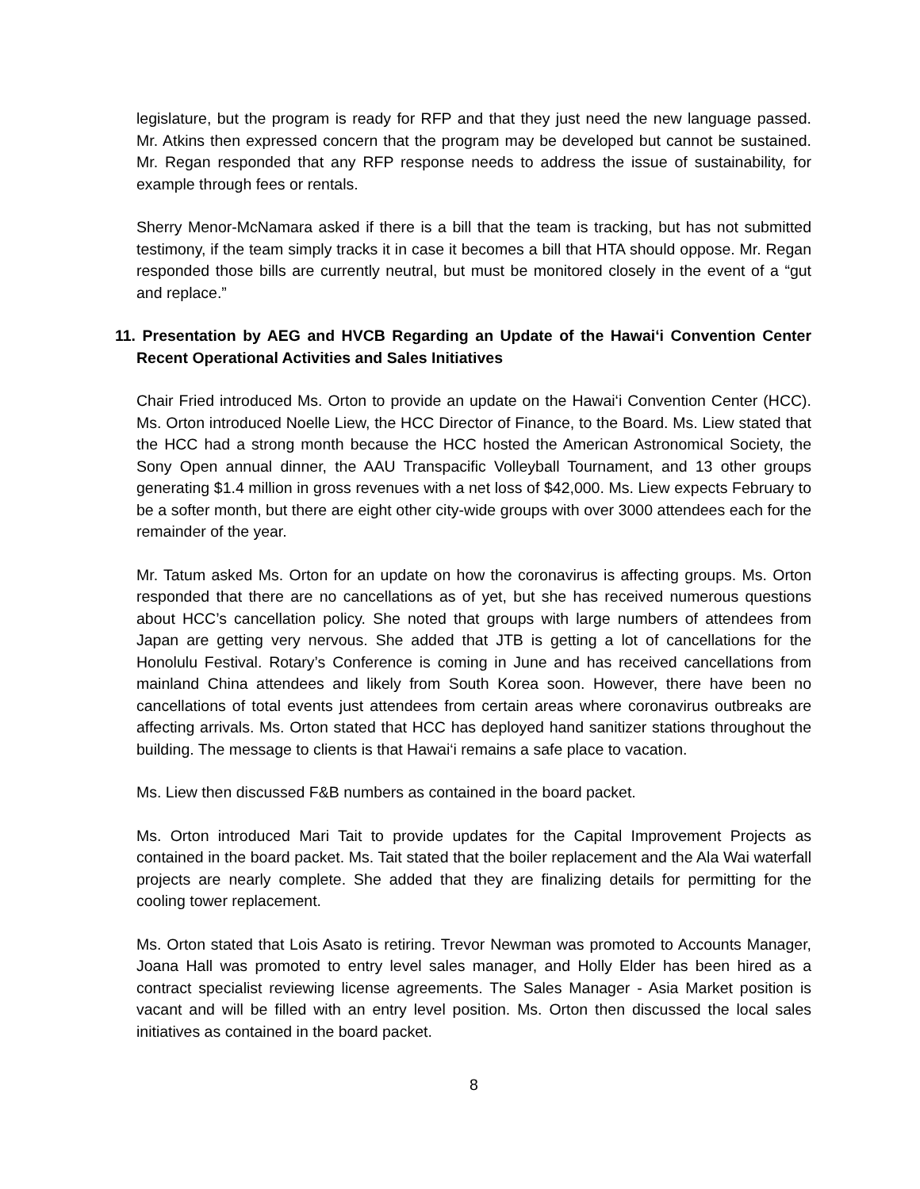legislature, but the program is ready for RFP and that they just need the new language passed. Mr. Atkins then expressed concern that the program may be developed but cannot be sustained. Mr. Regan responded that any RFP response needs to address the issue of sustainability, for example through fees or rentals.
Sherry Menor-McNamara asked if there is a bill that the team is tracking, but has not submitted testimony, if the team simply tracks it in case it becomes a bill that HTA should oppose. Mr. Regan responded those bills are currently neutral, but must be monitored closely in the event of a “gut and replace.”
11. Presentation by AEG and HVCB Regarding an Update of the Hawai‘i Convention Center Recent Operational Activities and Sales Initiatives
Chair Fried introduced Ms. Orton to provide an update on the Hawai‘i Convention Center (HCC). Ms. Orton introduced Noelle Liew, the HCC Director of Finance, to the Board. Ms. Liew stated that the HCC had a strong month because the HCC hosted the American Astronomical Society, the Sony Open annual dinner, the AAU Transpacific Volleyball Tournament, and 13 other groups generating $1.4 million in gross revenues with a net loss of $42,000. Ms. Liew expects February to be a softer month, but there are eight other city-wide groups with over 3000 attendees each for the remainder of the year.
Mr. Tatum asked Ms. Orton for an update on how the coronavirus is affecting groups. Ms. Orton responded that there are no cancellations as of yet, but she has received numerous questions about HCC’s cancellation policy. She noted that groups with large numbers of attendees from Japan are getting very nervous. She added that JTB is getting a lot of cancellations for the Honolulu Festival. Rotary’s Conference is coming in June and has received cancellations from mainland China attendees and likely from South Korea soon. However, there have been no cancellations of total events just attendees from certain areas where coronavirus outbreaks are affecting arrivals. Ms. Orton stated that HCC has deployed hand sanitizer stations throughout the building. The message to clients is that Hawai‘i remains a safe place to vacation.
Ms. Liew then discussed F&B numbers as contained in the board packet.
Ms. Orton introduced Mari Tait to provide updates for the Capital Improvement Projects as contained in the board packet. Ms. Tait stated that the boiler replacement and the Ala Wai waterfall projects are nearly complete. She added that they are finalizing details for permitting for the cooling tower replacement.
Ms. Orton stated that Lois Asato is retiring. Trevor Newman was promoted to Accounts Manager, Joana Hall was promoted to entry level sales manager, and Holly Elder has been hired as a contract specialist reviewing license agreements. The Sales Manager - Asia Market position is vacant and will be filled with an entry level position. Ms. Orton then discussed the local sales initiatives as contained in the board packet.
8